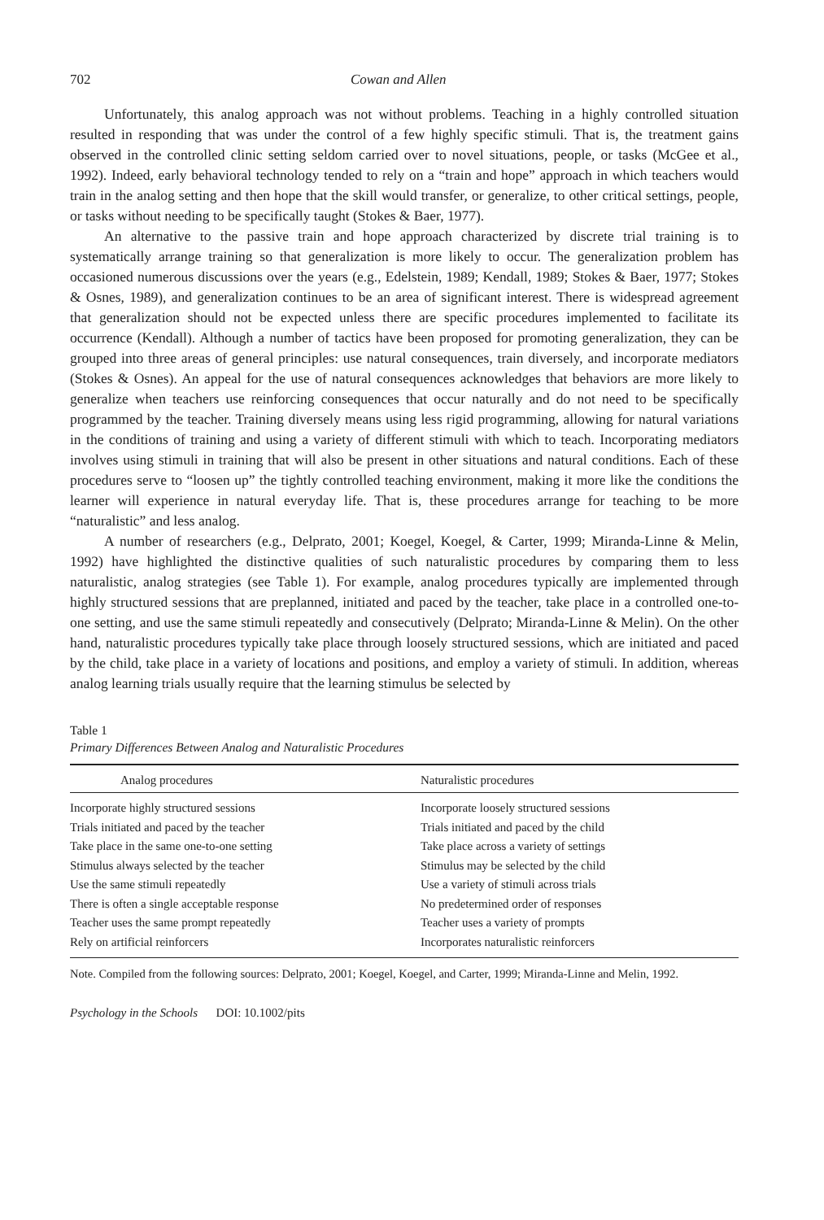702 Cowan and Allen
Unfortunately, this analog approach was not without problems. Teaching in a highly controlled situation resulted in responding that was under the control of a few highly specific stimuli. That is, the treatment gains observed in the controlled clinic setting seldom carried over to novel situations, people, or tasks (McGee et al., 1992). Indeed, early behavioral technology tended to rely on a “train and hope” approach in which teachers would train in the analog setting and then hope that the skill would transfer, or generalize, to other critical settings, people, or tasks without needing to be specifically taught (Stokes & Baer, 1977).
An alternative to the passive train and hope approach characterized by discrete trial training is to systematically arrange training so that generalization is more likely to occur. The generalization problem has occasioned numerous discussions over the years (e.g., Edelstein, 1989; Kendall, 1989; Stokes & Baer, 1977; Stokes & Osnes, 1989), and generalization continues to be an area of significant interest. There is widespread agreement that generalization should not be expected unless there are specific procedures implemented to facilitate its occurrence (Kendall). Although a number of tactics have been proposed for promoting generalization, they can be grouped into three areas of general principles: use natural consequences, train diversely, and incorporate mediators (Stokes & Osnes). An appeal for the use of natural consequences acknowledges that behaviors are more likely to generalize when teachers use reinforcing consequences that occur naturally and do not need to be specifically programmed by the teacher. Training diversely means using less rigid programming, allowing for natural variations in the conditions of training and using a variety of different stimuli with which to teach. Incorporating mediators involves using stimuli in training that will also be present in other situations and natural conditions. Each of these procedures serve to “loosen up” the tightly controlled teaching environment, making it more like the conditions the learner will experience in natural everyday life. That is, these procedures arrange for teaching to be more “naturalistic” and less analog.
A number of researchers (e.g., Delprato, 2001; Koegel, Koegel, & Carter, 1999; Miranda-Linne & Melin, 1992) have highlighted the distinctive qualities of such naturalistic procedures by comparing them to less naturalistic, analog strategies (see Table 1). For example, analog procedures typically are implemented through highly structured sessions that are preplanned, initiated and paced by the teacher, take place in a controlled one-to-one setting, and use the same stimuli repeatedly and consecutively (Delprato; Miranda-Linne & Melin). On the other hand, naturalistic procedures typically take place through loosely structured sessions, which are initiated and paced by the child, take place in a variety of locations and positions, and employ a variety of stimuli. In addition, whereas analog learning trials usually require that the learning stimulus be selected by
Table 1
Primary Differences Between Analog and Naturalistic Procedures
| Analog procedures | Naturalistic procedures |
| --- | --- |
| Incorporate highly structured sessions | Incorporate loosely structured sessions |
| Trials initiated and paced by the teacher | Trials initiated and paced by the child |
| Take place in the same one-to-one setting | Take place across a variety of settings |
| Stimulus always selected by the teacher | Stimulus may be selected by the child |
| Use the same stimuli repeatedly | Use a variety of stimuli across trials |
| There is often a single acceptable response | No predetermined order of responses |
| Teacher uses the same prompt repeatedly | Teacher uses a variety of prompts |
| Rely on artificial reinforcers | Incorporates naturalistic reinforcers |
Note. Compiled from the following sources: Delprato, 2001; Koegel, Koegel, and Carter, 1999; Miranda-Linne and Melin, 1992.
Psychology in the Schools DOI: 10.1002/pits